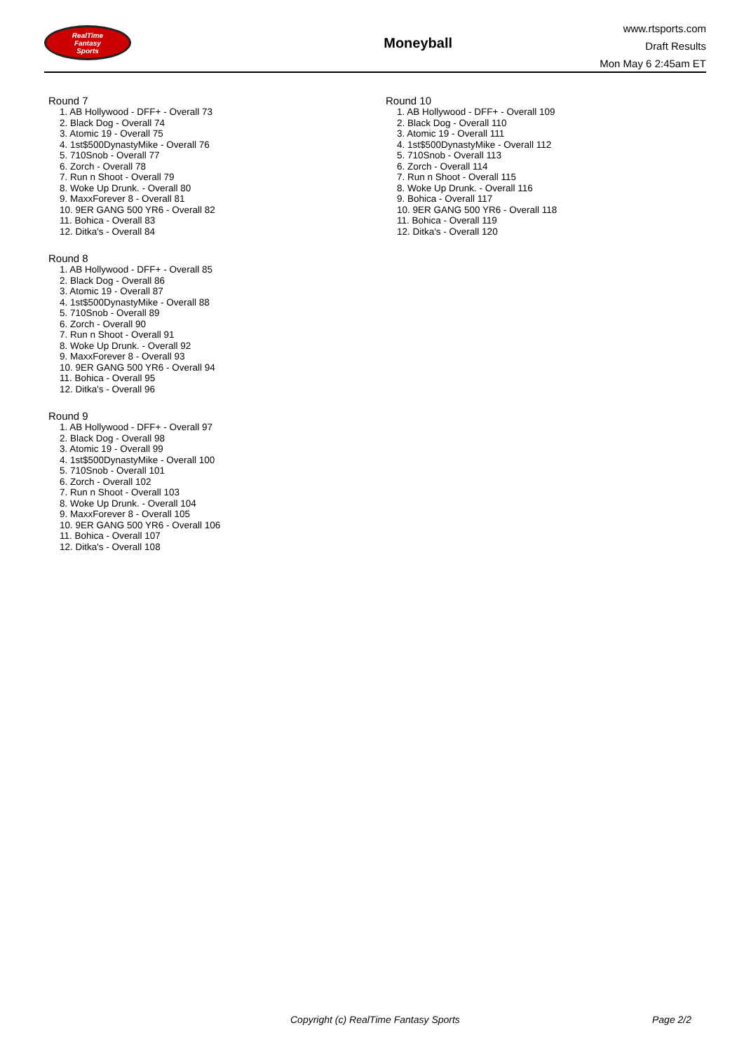RealTime
Fantasy
Sports
Moneyball
www.rtsports.com
Draft Results
Mon May 6 2:45am ET
Round 7
1. AB Hollywood - DFF+ - Overall 73
2. Black Dog - Overall 74
3. Atomic 19 - Overall 75
4. 1st$500DynastyMike - Overall 76
5. 710Snob - Overall 77
6. Zorch - Overall 78
7. Run n Shoot - Overall 79
8. Woke Up Drunk. - Overall 80
9. MaxxForever 8 - Overall 81
10. 9ER GANG 500 YR6 - Overall 82
11. Bohica - Overall 83
12. Ditka's - Overall 84
Round 8
1. AB Hollywood - DFF+ - Overall 85
2. Black Dog - Overall 86
3. Atomic 19 - Overall 87
4. 1st$500DynastyMike - Overall 88
5. 710Snob - Overall 89
6. Zorch - Overall 90
7. Run n Shoot - Overall 91
8. Woke Up Drunk. - Overall 92
9. MaxxForever 8 - Overall 93
10. 9ER GANG 500 YR6 - Overall 94
11. Bohica - Overall 95
12. Ditka's - Overall 96
Round 9
1. AB Hollywood - DFF+ - Overall 97
2. Black Dog - Overall 98
3. Atomic 19 - Overall 99
4. 1st$500DynastyMike - Overall 100
5. 710Snob - Overall 101
6. Zorch - Overall 102
7. Run n Shoot - Overall 103
8. Woke Up Drunk. - Overall 104
9. MaxxForever 8 - Overall 105
10. 9ER GANG 500 YR6 - Overall 106
11. Bohica - Overall 107
12. Ditka's - Overall 108
Round 10
1. AB Hollywood - DFF+ - Overall 109
2. Black Dog - Overall 110
3. Atomic 19 - Overall 111
4. 1st$500DynastyMike - Overall 112
5. 710Snob - Overall 113
6. Zorch - Overall 114
7. Run n Shoot - Overall 115
8. Woke Up Drunk. - Overall 116
9. Bohica - Overall 117
10. 9ER GANG 500 YR6 - Overall 118
11. Bohica - Overall 119
12. Ditka's - Overall 120
Copyright (c) RealTime Fantasy Sports Page 2/2